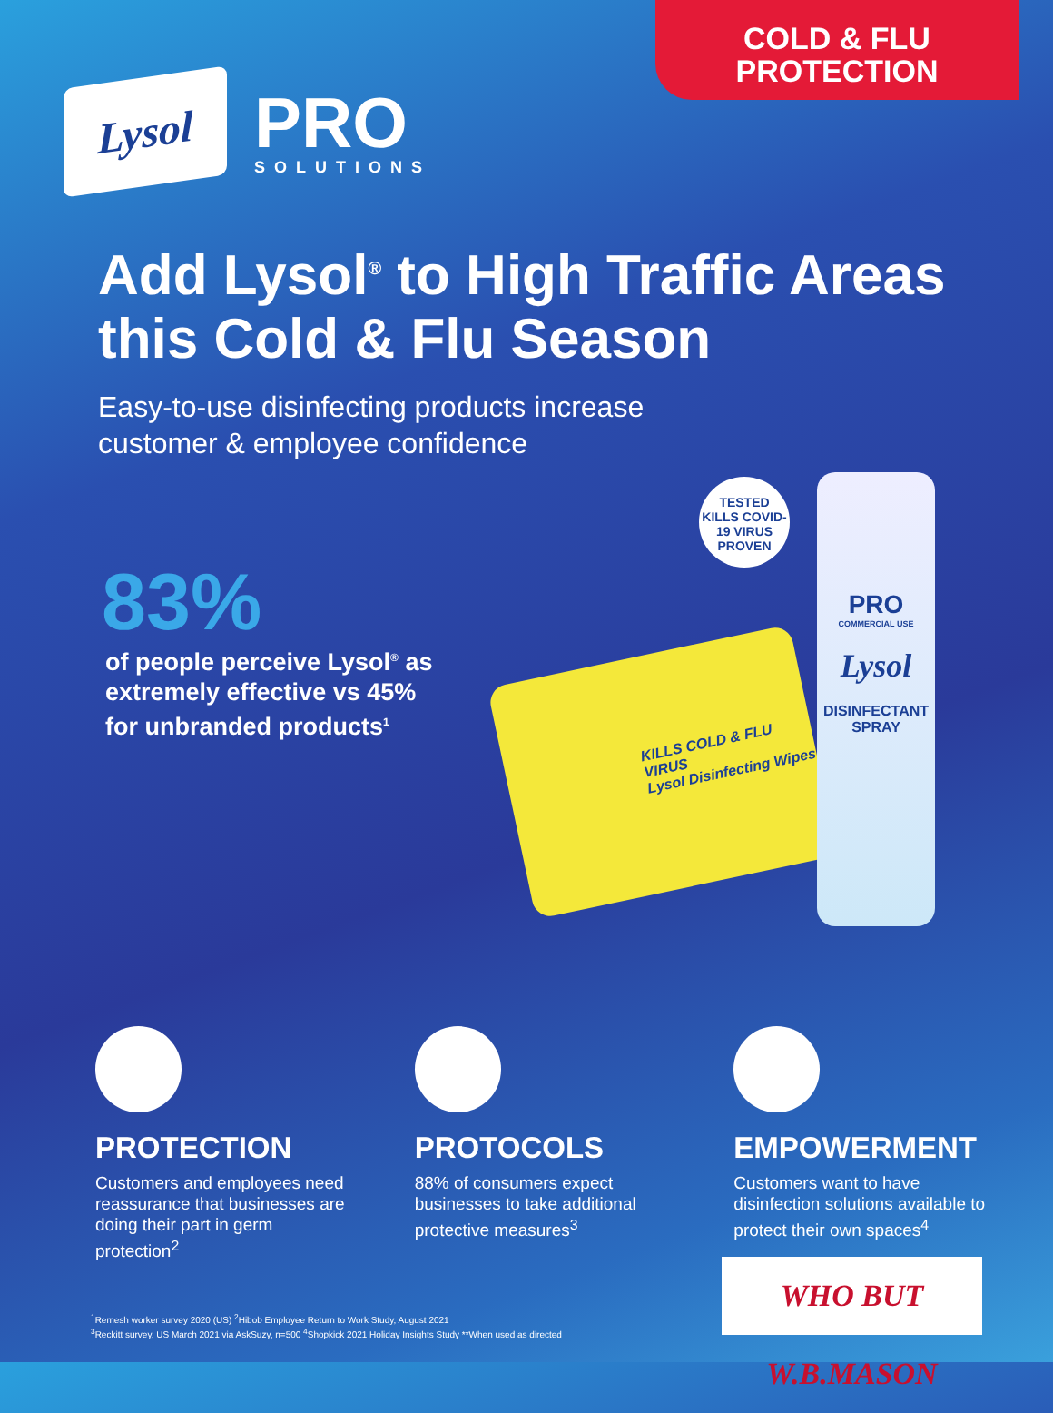COLD & FLU
PROTECTION
Lysol
PRO
SOLUTIONS
Add Lysol<sup>®</sup> to High Traffic Areas
this Cold & Flu Season
Easy-to-use disinfecting products increase
customer & employee confidence
83%
of people perceive Lysol<sup>®</sup> as
extremely effective vs 45%
for unbranded products<sup>1</sup>
KILLS COLD & FLU VIRUS
Lysol Disinfecting Wipes
TESTED
KILLS COVID-19 VIRUS
PROVEN
PRO
COMMERCIAL USE
Lysol
DISINFECTANT SPRAY
PROTECTION
Customers and employees need reassurance that businesses are doing their part in germ protection<sup>2</sup>
PROTOCOLS
88% of consumers expect businesses to take additional protective measures<sup>3</sup>
EMPOWERMENT
Customers want to have disinfection solutions available to protect their own spaces<sup>4</sup>
WHO BUT W.B.MASON
<sup>1</sup> Remesh worker survey 2020 (US) <sup>2</sup>Hibob Employee Return to Work Study, August 2021
<sup>3</sup> Reckitt survey, US March 2021 via AskSuzy, n=500 <sup>4</sup>Shopkick 2021 Holiday Insights Study **When used as directed